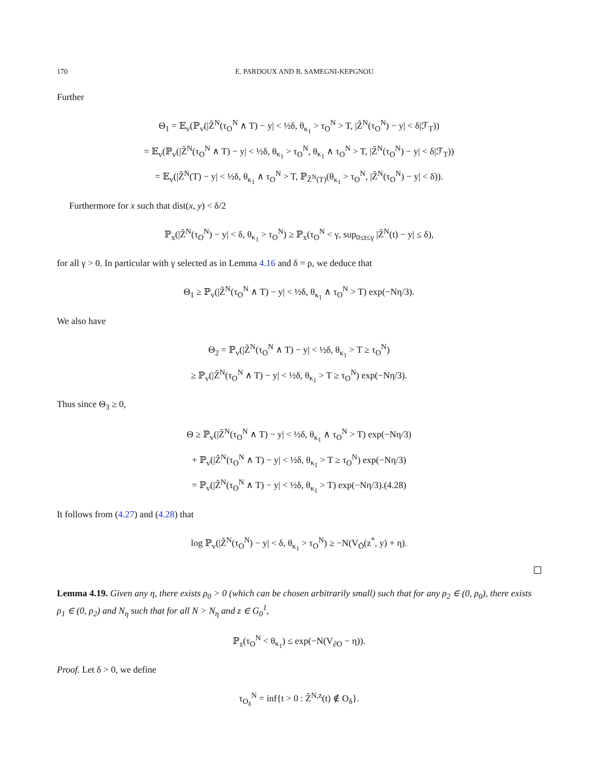170 E. PARDOUX AND B. SAMEGNI-KEPGNOU
Further
Θ<sub>1</sub> = 𝔼<sub>v</sub>(ℙ<sub>v</sub>(|Z̃<sup>N</sup>(τ<sub>O</sub><sup>N</sup> ∧ T) − y| < ½δ, θ<sub>κ<sub>1</sub></sub> > τ<sub>O</sub><sup>N</sup> > T, |Z̃<sup>N</sup>(τ<sub>O</sub><sup>N</sup>) − y| < δ|ℱ<sub>T</sub>))
= 𝔼<sub>v</sub>(ℙ<sub>v</sub>(|Z̃<sup>N</sup>(τ<sub>O</sub><sup>N</sup> ∧ T) − y| < ½δ, θ<sub>κ<sub>1</sub></sub> > τ<sub>O</sub><sup>N</sup>, θ<sub>κ<sub>1</sub></sub> ∧ τ<sub>O</sub><sup>N</sup> > T, |Z̃<sup>N</sup>(τ<sub>O</sub><sup>N</sup>) − y| < δ|ℱ<sub>T</sub>))
= 𝔼<sub>v</sub>(|Z̃<sup>N</sup>(T) − y| < ½δ, θ<sub>κ<sub>1</sub></sub> ∧ τ<sub>O</sub><sup>N</sup> > T, ℙ<sub>Z̃<sup>N</sup>(T)</sub>(θ<sub>κ<sub>1</sub></sub> > τ<sub>O</sub><sup>N</sup>, |Z̃<sup>N</sup>(τ<sub>O</sub><sup>N</sup>) − y| < δ)).
Furthermore for x such that dist(x, y) < δ/2
ℙ<sub>x</sub>(|Z̃<sup>N</sup>(τ<sub>O</sub><sup>N</sup>) − y| < δ, θ<sub>κ<sub>1</sub></sub> > τ<sub>O</sub><sup>N</sup>) ≥ ℙ<sub>x</sub>(τ<sub>O</sub><sup>N</sup> < γ, sup<sub>0≤t≤γ</sub> |Z̃<sup>N</sup>(t) − y| ≤ δ),
for all γ > 0. In particular with γ selected as in Lemma 4.16 and δ = ρ, we deduce that
Θ<sub>1</sub> ≥ ℙ<sub>v</sub>(|Z̃<sup>N</sup>(τ<sub>O</sub><sup>N</sup> ∧ T) − y| < ½δ, θ<sub>κ<sub>1</sub></sub> ∧ τ<sub>O</sub><sup>N</sup> > T) exp(−Nη/3).
We also have
Θ<sub>2</sub> = ℙ<sub>v</sub>(|Z̃<sup>N</sup>(τ<sub>O</sub><sup>N</sup> ∧ T) − y| < ½δ, θ<sub>κ<sub>1</sub></sub> > T ≥ τ<sub>O</sub><sup>N</sup>)
≥ ℙ<sub>v</sub>(|Z̃<sup>N</sup>(τ<sub>O</sub><sup>N</sup> ∧ T) − y| < ½δ, θ<sub>κ<sub>1</sub></sub> > T ≥ τ<sub>O</sub><sup>N</sup>) exp(−Nη/3).
Thus since Θ<sub>3</sub> ≥ 0,
Θ ≥ ℙ<sub>v</sub>(|Z̃<sup>N</sup>(τ<sub>O</sub><sup>N</sup> ∧ T) − y| < ½δ, θ<sub>κ<sub>1</sub></sub> ∧ τ<sub>O</sub><sup>N</sup> > T) exp(−Nη/3)
+ ℙ<sub>v</sub>(|Z̃<sup>N</sup>(τ<sub>O</sub><sup>N</sup> ∧ T) − y| < ½δ, θ<sub>κ<sub>1</sub></sub> > T ≥ τ<sub>O</sub><sup>N</sup>) exp(−Nη/3)
= ℙ<sub>v</sub>(|Z̃<sup>N</sup>(τ<sub>O</sub><sup>N</sup> ∧ T) − y| < ½δ, θ<sub>κ<sub>1</sub></sub> > T) exp(−Nη/3).(4.28)
It follows from (4.27) and (4.28) that
log ℙ<sub>v</sub>(|Z̃<sup>N</sup>(τ<sub>O</sub><sup>N</sup>) − y| < δ, θ<sub>κ<sub>1</sub></sub> > τ<sub>O</sub><sup>N</sup>) ≥ −N(V<sub>Ō</sub>(z<sup>*</sup>, y) + η).
Lemma 4.19. Given any η, there exists ρ<sub>0</sub> > 0 (which can be chosen arbitrarily small) such that for any ρ<sub>2</sub> ∈ (0, ρ<sub>0</sub>), there exists ρ<sub>1</sub> ∈ (0, ρ<sub>2</sub>) and N<sub>η</sub> such that for all N > N<sub>η</sub> and z ∈ G<sub>0</sub><sup>1</sup>,
ℙ<sub>z</sub>(τ<sub>O</sub><sup>N</sup> < θ<sub>κ<sub>1</sub></sub>) ≤ exp(−N(V<sub>∂O</sub> − η)).
Proof. Let δ > 0, we define
τ<sub>O<sub>δ</sub></sub><sup>N</sup> = inf{t > 0 : Z̃<sup>N,z</sup>(t) ∉ O<sub>δ</sub>}.